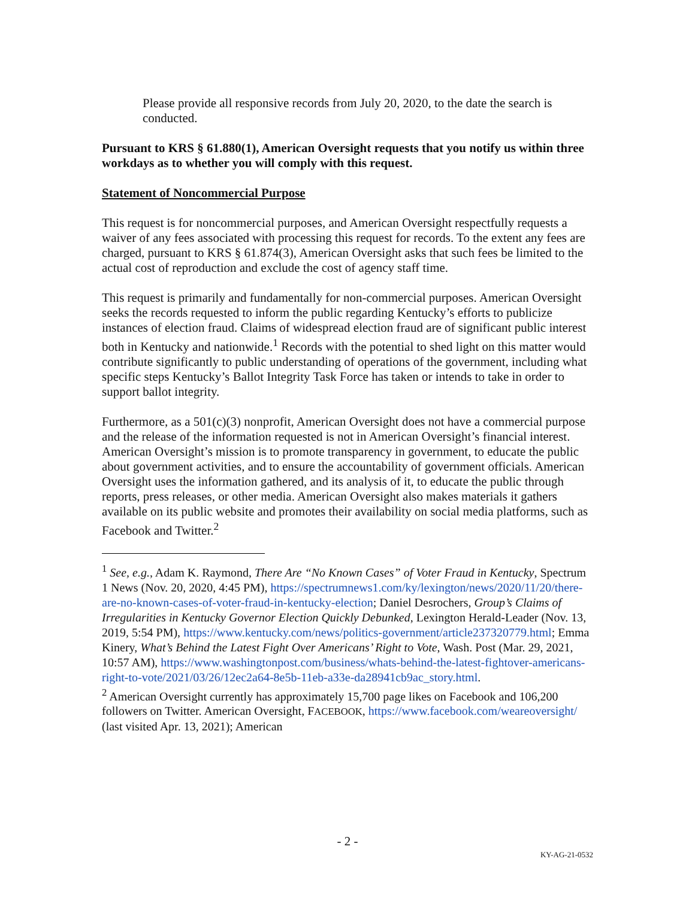Please provide all responsive records from July 20, 2020, to the date the search is conducted.
Pursuant to KRS § 61.880(1), American Oversight requests that you notify us within three workdays as to whether you will comply with this request.
Statement of Noncommercial Purpose
This request is for noncommercial purposes, and American Oversight respectfully requests a waiver of any fees associated with processing this request for records. To the extent any fees are charged, pursuant to KRS § 61.874(3), American Oversight asks that such fees be limited to the actual cost of reproduction and exclude the cost of agency staff time.
This request is primarily and fundamentally for non-commercial purposes. American Oversight seeks the records requested to inform the public regarding Kentucky’s efforts to publicize instances of election fraud. Claims of widespread election fraud are of significant public interest both in Kentucky and nationwide.<sup>1</sup> Records with the potential to shed light on this matter would contribute significantly to public understanding of operations of the government, including what specific steps Kentucky’s Ballot Integrity Task Force has taken or intends to take in order to support ballot integrity.
Furthermore, as a 501(c)(3) nonprofit, American Oversight does not have a commercial purpose and the release of the information requested is not in American Oversight’s financial interest. American Oversight’s mission is to promote transparency in government, to educate the public about government activities, and to ensure the accountability of government officials. American Oversight uses the information gathered, and its analysis of it, to educate the public through reports, press releases, or other media. American Oversight also makes materials it gathers available on its public website and promotes their availability on social media platforms, such as Facebook and Twitter.<sup>2</sup>
<sup>1</sup> See, e.g., Adam K. Raymond, There Are “No Known Cases” of Voter Fraud in Kentucky, Spectrum 1 News (Nov. 20, 2020, 4:45 PM), https://spectrumnews1.com/ky/lexington/news/2020/11/20/there-are-no-known-cases-of-voter-fraud-in-kentucky-election; Daniel Desrochers, Group’s Claims of Irregularities in Kentucky Governor Election Quickly Debunked, Lexington Herald-Leader (Nov. 13, 2019, 5:54 PM), https://www.kentucky.com/news/politics-government/article237320779.html; Emma Kinery, What’s Behind the Latest Fight Over Americans’ Right to Vote, Wash. Post (Mar. 29, 2021, 10:57 AM), https://www.washingtonpost.com/business/whats-behind-the-latest-fightover-americans-right-to-vote/2021/03/26/12ec2a64-8e5b-11eb-a33e-da28941cb9ac_story.html.
<sup>2</sup> American Oversight currently has approximately 15,700 page likes on Facebook and 106,200 followers on Twitter. American Oversight, FACEBOOK, https://www.facebook.com/weareoversight/ (last visited Apr. 13, 2021); American
- 2 -
KY-AG-21-0532